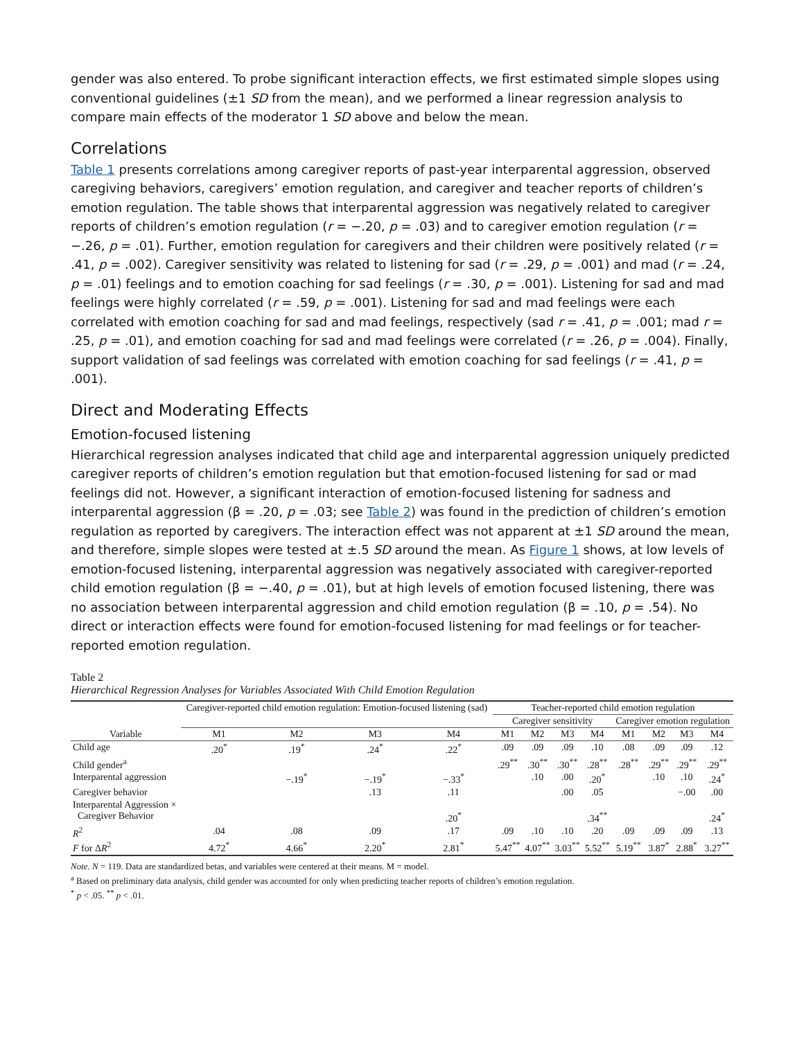gender was also entered. To probe significant interaction effects, we first estimated simple slopes using conventional guidelines (±1 SD from the mean), and we performed a linear regression analysis to compare main effects of the moderator 1 SD above and below the mean.
Correlations
Table 1 presents correlations among caregiver reports of past-year interparental aggression, observed caregiving behaviors, caregivers’ emotion regulation, and caregiver and teacher reports of children’s emotion regulation. The table shows that interparental aggression was negatively related to caregiver reports of children’s emotion regulation (r = −.20, p = .03) and to caregiver emotion regulation (r = −.26, p = .01). Further, emotion regulation for caregivers and their children were positively related (r = .41, p = .002). Caregiver sensitivity was related to listening for sad (r = .29, p = .001) and mad (r = .24, p = .01) feelings and to emotion coaching for sad feelings (r = .30, p = .001). Listening for sad and mad feelings were highly correlated (r = .59, p = .001). Listening for sad and mad feelings were each correlated with emotion coaching for sad and mad feelings, respectively (sad r = .41, p = .001; mad r = .25, p = .01), and emotion coaching for sad and mad feelings were correlated (r = .26, p = .004). Finally, support validation of sad feelings was correlated with emotion coaching for sad feelings (r = .41, p = .001).
Direct and Moderating Effects
Emotion-focused listening
Hierarchical regression analyses indicated that child age and interparental aggression uniquely predicted caregiver reports of children’s emotion regulation but that emotion-focused listening for sad or mad feelings did not. However, a significant interaction of emotion-focused listening for sadness and interparental aggression (β = .20, p = .03; see Table 2) was found in the prediction of children’s emotion regulation as reported by caregivers. The interaction effect was not apparent at ±1 SD around the mean, and therefore, simple slopes were tested at ±.5 SD around the mean. As Figure 1 shows, at low levels of emotion-focused listening, interparental aggression was negatively associated with caregiver-reported child emotion regulation (β = −.40, p = .01), but at high levels of emotion focused listening, there was no association between interparental aggression and child emotion regulation (β = .10, p = .54). No direct or interaction effects were found for emotion-focused listening for mad feelings or for teacher-reported emotion regulation.
Table 2
Hierarchical Regression Analyses for Variables Associated With Child Emotion Regulation
| Variable | Caregiver-reported child emotion regulation: Emotion-focused listening (sad) | | | | Teacher-reported child emotion regulation | | | | | | | |
| --- | --- | --- | --- | --- | --- | --- | --- | --- | --- | --- | --- | --- |
| | | | | | Caregiver sensitivity | | | | Caregiver emotion regulation | | | |
| | M1 | M2 | M3 | M4 | M1 | M2 | M3 | M4 | M1 | M2 | M3 | M4 |
| Child age | .20<sup>*</sup> | .19<sup>*</sup> | .24<sup>*</sup> | .22<sup>*</sup> | .09 | .09 | .09 | .10 | .08 | .09 | .09 | .12 |
| Child gender<sup>a</sup> | | | | | .29<sup>**</sup> | .30<sup>**</sup> | .30<sup>**</sup> | .28<sup>**</sup> | .28<sup>**</sup> | .29<sup>**</sup> | .29<sup>**</sup> | .29<sup>**</sup> |
| Interparental aggression | | −.19<sup>*</sup> | −.19<sup>*</sup> | −.33<sup>*</sup> | | .10 | .00 | .20<sup>*</sup> | | .10 | .10 | .24<sup>*</sup> |
| Caregiver behavior | | | .13 | .11 | | | .00 | .05 | | | −.00 | .00 |
| Interparental Aggression × Caregiver Behavior | | | | .20<sup>*</sup> | | | | .34<sup>**</sup> | | | | .24<sup>*</sup> |
| R<sup>2</sup> | .04 | .08 | .09 | .17 | .09 | .10 | .10 | .20 | .09 | .09 | .09 | .13 |
| F for Δ R<sup>2</sup> | 4.72<sup>*</sup> | 4.66<sup>*</sup> | 2.20<sup>*</sup> | 2.81<sup>*</sup> | 5.47<sup>**</sup> | 4.07<sup>**</sup> | 3.03<sup>**</sup> | 5.52<sup>**</sup> | 5.19<sup>**</sup> | 3.87<sup>*</sup> | 2.88<sup>*</sup> | 3.27<sup>**</sup> |
Note. N = 119. Data are standardized betas, and variables were centered at their means. M = model.
<sup>a</sup> Based on preliminary data analysis, child gender was accounted for only when predicting teacher reports of children’s emotion regulation.
<sup>*</sup> p < .05. <sup>**</sup> p < .01.